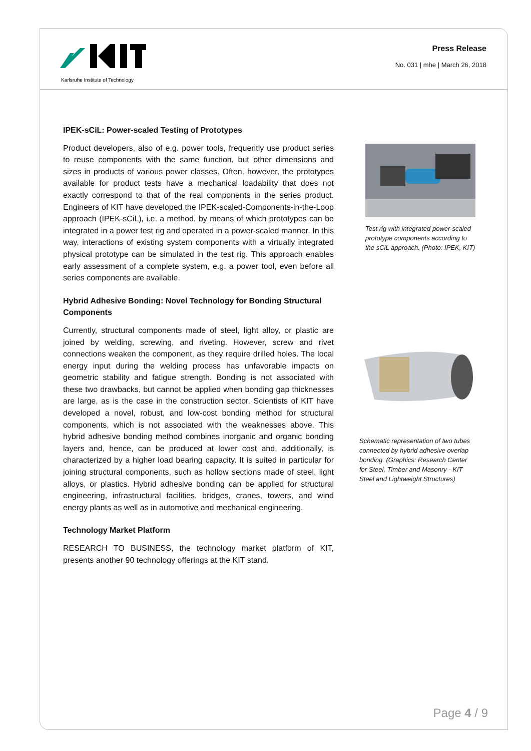Karlsruhe Institute of Technology
Press Release
No. 031 | mhe | March 26, 2018
IPEK-sCiL: Power-scaled Testing of Prototypes
Product developers, also of e.g. power tools, frequently use product series to reuse components with the same function, but other dimensions and sizes in products of various power classes. Often, however, the prototypes available for product tests have a mechanical loadability that does not exactly correspond to that of the real components in the series product. Engineers of KIT have developed the IPEK-scaled-Components-in-the-Loop approach (IPEK-sCiL), i.e. a method, by means of which prototypes can be integrated in a power test rig and operated in a power-scaled manner. In this way, interactions of existing system components with a virtually integrated physical prototype can be simulated in the test rig. This approach enables early assessment of a complete system, e.g. a power tool, even before all series components are available.
Hybrid Adhesive Bonding: Novel Technology for Bonding Structural Components
Currently, structural components made of steel, light alloy, or plastic are joined by welding, screwing, and riveting. However, screw and rivet connections weaken the component, as they require drilled holes. The local energy input during the welding process has unfavorable impacts on geometric stability and fatigue strength. Bonding is not associated with these two drawbacks, but cannot be applied when bonding gap thicknesses are large, as is the case in the construction sector. Scientists of KIT have developed a novel, robust, and low-cost bonding method for structural components, which is not associated with the weaknesses above. This hybrid adhesive bonding method combines inorganic and organic bonding layers and, hence, can be produced at lower cost and, additionally, is characterized by a higher load bearing capacity. It is suited in particular for joining structural components, such as hollow sections made of steel, light alloys, or plastics. Hybrid adhesive bonding can be applied for structural engineering, infrastructural facilities, bridges, cranes, towers, and wind energy plants as well as in automotive and mechanical engineering.
Technology Market Platform
RESEARCH TO BUSINESS, the technology market platform of KIT, presents another 90 technology offerings at the KIT stand.
Test rig with integrated power-scaled prototype components according to the sCiL approach. (Photo: IPEK, KIT)
Schematic representation of two tubes connected by hybrid adhesive overlap bonding. (Graphics: Research Center for Steel, Timber and Masonry - KIT Steel and Lightweight Structures)
Page 4 / 9